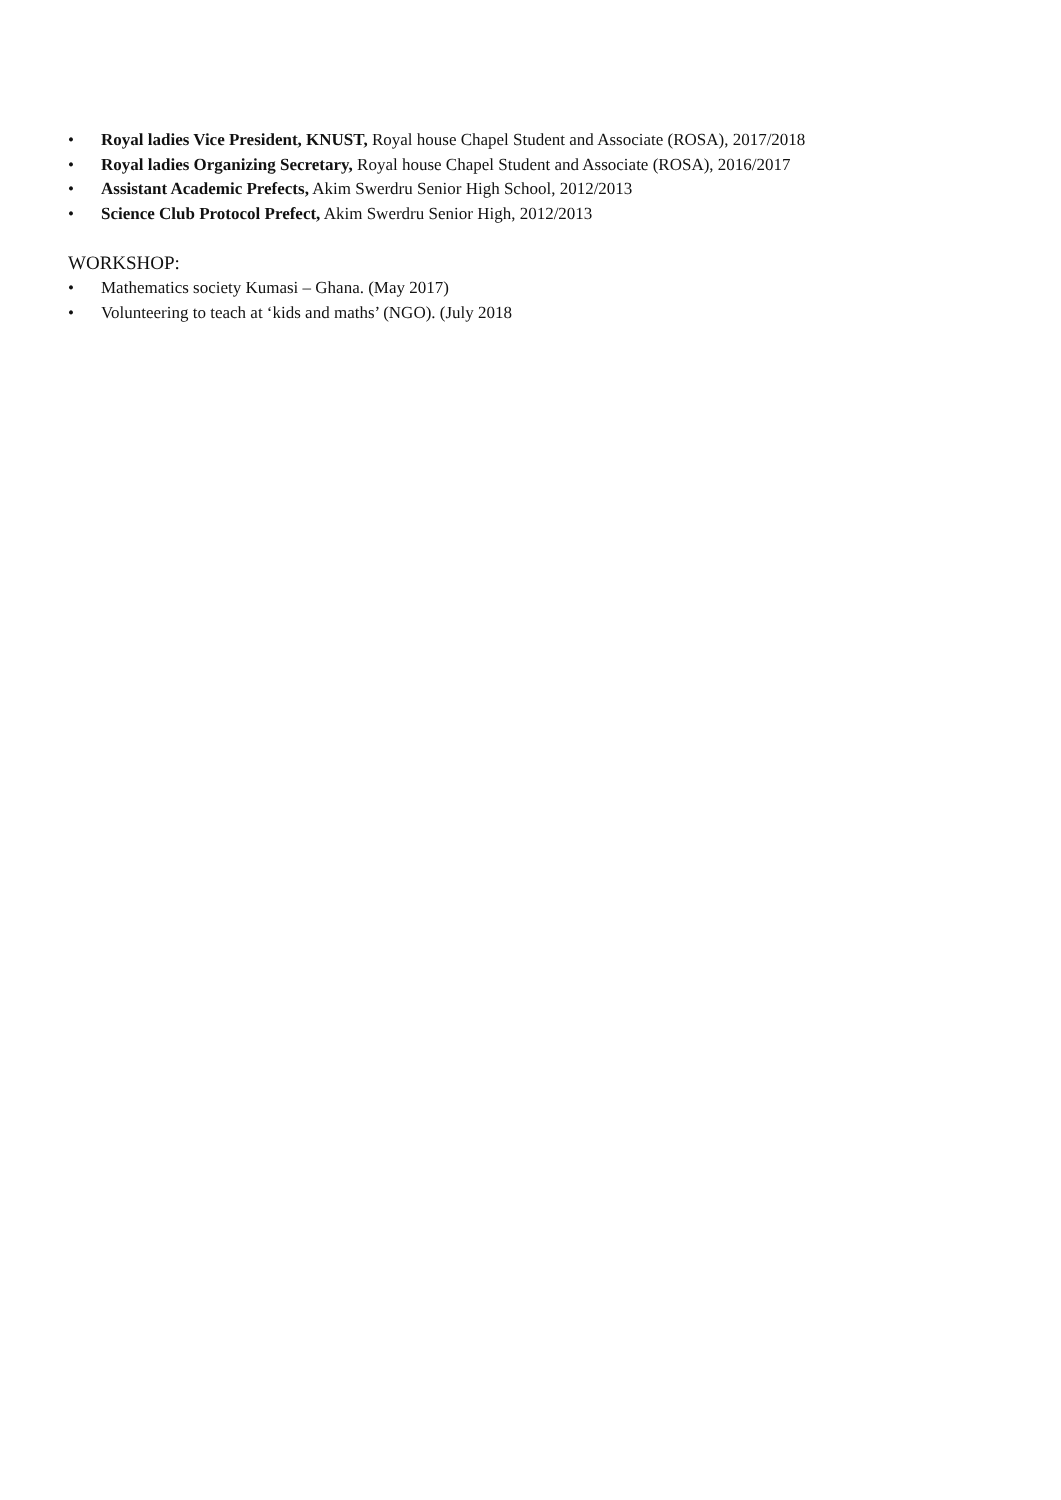• Royal ladies Vice President, KNUST, Royal house Chapel Student and Associate (ROSA), 2017/2018
• Royal ladies Organizing Secretary, Royal house Chapel Student and Associate (ROSA), 2016/2017
• Assistant Academic Prefects, Akim Swerdru Senior High School, 2012/2013
• Science Club Protocol Prefect, Akim Swerdru Senior High, 2012/2013
WORKSHOP:
• Mathematics society Kumasi – Ghana. (May 2017)
• Volunteering to teach at ‘kids and maths’ (NGO). (July 2018